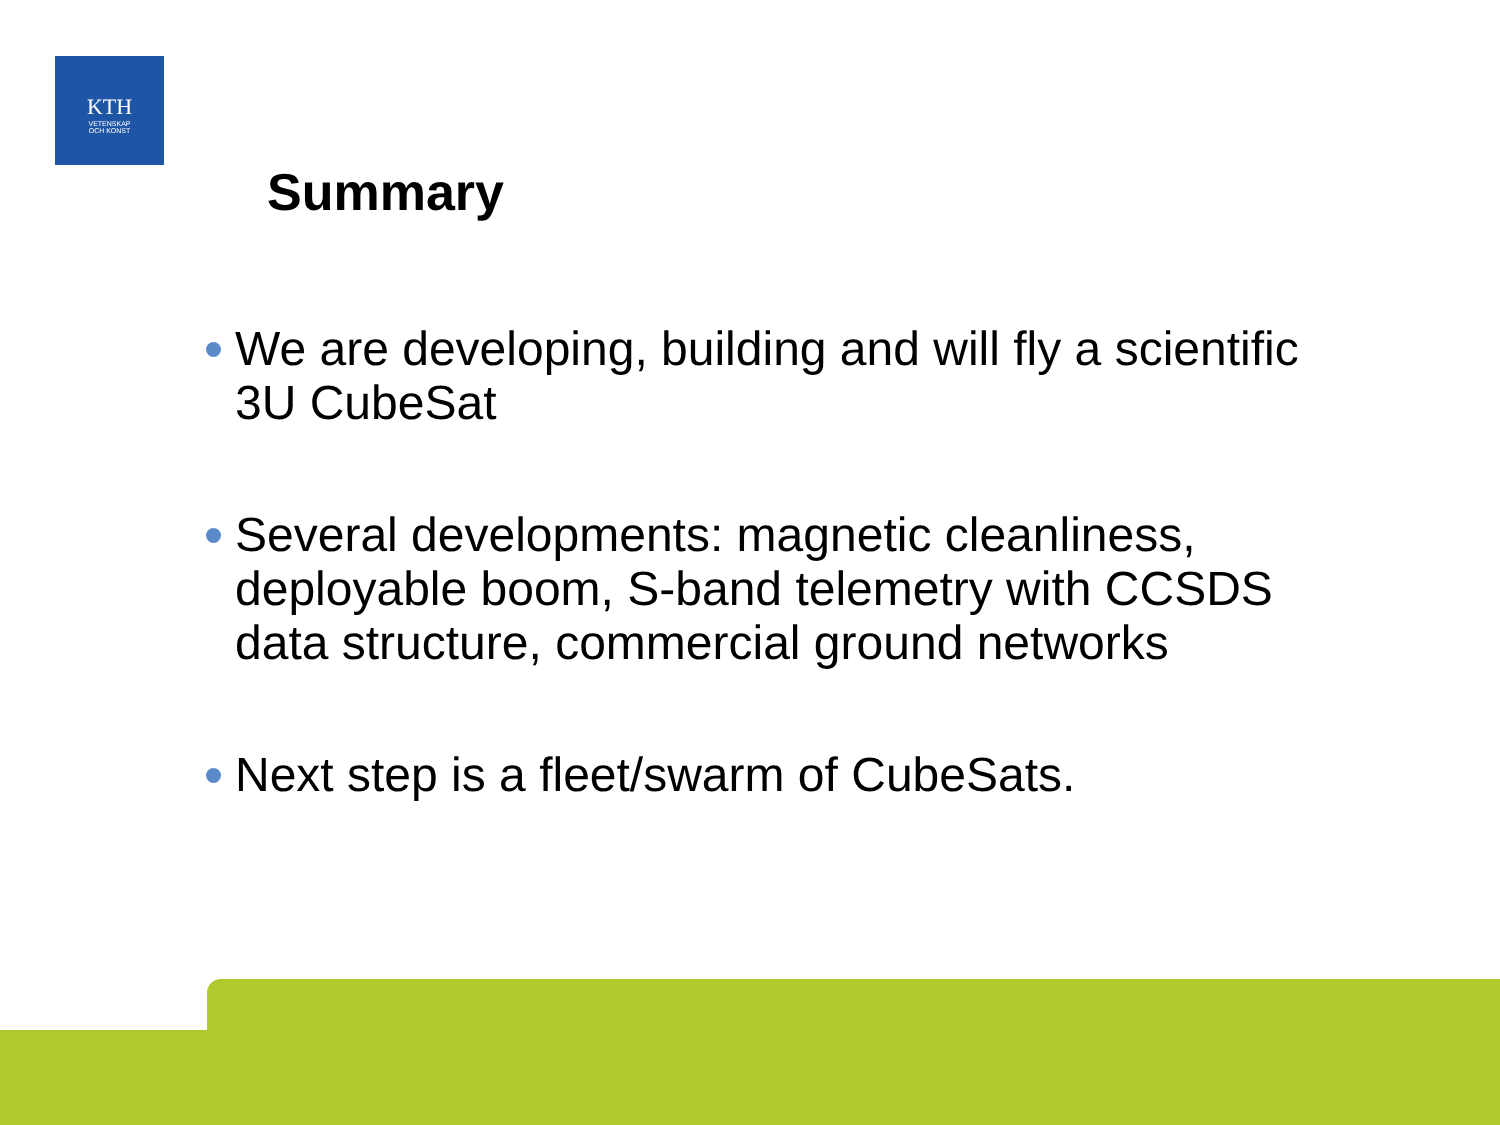KTH
VETENSKAP
OCH KONST
Summary
We are developing, building and will fly a scientific 3U CubeSat
Several developments: magnetic cleanliness, deployable boom, S-band telemetry with CCSDS data structure, commercial ground networks
Next step is a fleet/swarm of CubeSats.